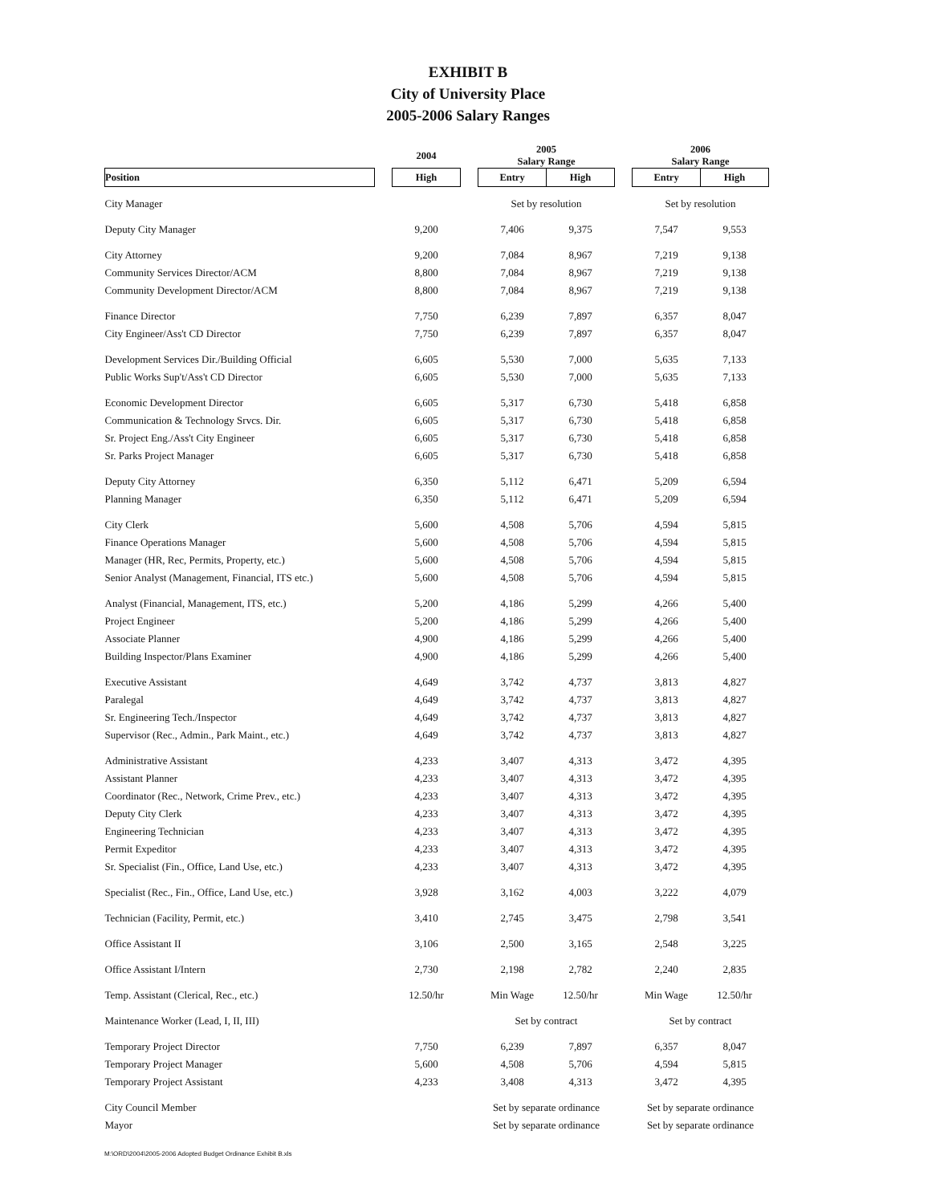EXHIBIT B
City of University Place
2005-2006 Salary Ranges
| | | 2004 | | 2005 Salary Range | | | 2006 Salary Range | |
| --- | --- | --- | --- | --- | --- | --- | --- | --- |
| Position | | High | | Entry | High | | Entry | High |
| City Manager | | | | Set by resolution | | | Set by resolution | |
| Deputy City Manager | | 9,200 | | 7,406 | 9,375 | | 7,547 | 9,553 |
| City Attorney | | 9,200 | | 7,084 | 8,967 | | 7,219 | 9,138 |
| Community Services Director/ACM | | 8,800 | | 7,084 | 8,967 | | 7,219 | 9,138 |
| Community Development Director/ACM | | 8,800 | | 7,084 | 8,967 | | 7,219 | 9,138 |
| Finance Director | | 7,750 | | 6,239 | 7,897 | | 6,357 | 8,047 |
| City Engineer/Ass't CD Director | | 7,750 | | 6,239 | 7,897 | | 6,357 | 8,047 |
| Development Services Dir./Building Official | | 6,605 | | 5,530 | 7,000 | | 5,635 | 7,133 |
| Public Works Sup't/Ass't CD Director | | 6,605 | | 5,530 | 7,000 | | 5,635 | 7,133 |
| Economic Development Director | | 6,605 | | 5,317 | 6,730 | | 5,418 | 6,858 |
| Communication & Technology Srvcs. Dir. | | 6,605 | | 5,317 | 6,730 | | 5,418 | 6,858 |
| Sr. Project Eng./Ass't City Engineer | | 6,605 | | 5,317 | 6,730 | | 5,418 | 6,858 |
| Sr. Parks Project Manager | | 6,605 | | 5,317 | 6,730 | | 5,418 | 6,858 |
| Deputy City Attorney | | 6,350 | | 5,112 | 6,471 | | 5,209 | 6,594 |
| Planning Manager | | 6,350 | | 5,112 | 6,471 | | 5,209 | 6,594 |
| City Clerk | | 5,600 | | 4,508 | 5,706 | | 4,594 | 5,815 |
| Finance Operations Manager | | 5,600 | | 4,508 | 5,706 | | 4,594 | 5,815 |
| Manager (HR, Rec, Permits, Property, etc.) | | 5,600 | | 4,508 | 5,706 | | 4,594 | 5,815 |
| Senior Analyst (Management, Financial, ITS etc.) | | 5,600 | | 4,508 | 5,706 | | 4,594 | 5,815 |
| Analyst (Financial, Management, ITS, etc.) | | 5,200 | | 4,186 | 5,299 | | 4,266 | 5,400 |
| Project Engineer | | 5,200 | | 4,186 | 5,299 | | 4,266 | 5,400 |
| Associate Planner | | 4,900 | | 4,186 | 5,299 | | 4,266 | 5,400 |
| Building Inspector/Plans Examiner | | 4,900 | | 4,186 | 5,299 | | 4,266 | 5,400 |
| Executive Assistant | | 4,649 | | 3,742 | 4,737 | | 3,813 | 4,827 |
| Paralegal | | 4,649 | | 3,742 | 4,737 | | 3,813 | 4,827 |
| Sr. Engineering Tech./Inspector | | 4,649 | | 3,742 | 4,737 | | 3,813 | 4,827 |
| Supervisor (Rec., Admin., Park Maint., etc.) | | 4,649 | | 3,742 | 4,737 | | 3,813 | 4,827 |
| Administrative Assistant | | 4,233 | | 3,407 | 4,313 | | 3,472 | 4,395 |
| Assistant Planner | | 4,233 | | 3,407 | 4,313 | | 3,472 | 4,395 |
| Coordinator (Rec., Network, Crime Prev., etc.) | | 4,233 | | 3,407 | 4,313 | | 3,472 | 4,395 |
| Deputy City Clerk | | 4,233 | | 3,407 | 4,313 | | 3,472 | 4,395 |
| Engineering Technician | | 4,233 | | 3,407 | 4,313 | | 3,472 | 4,395 |
| Permit Expeditor | | 4,233 | | 3,407 | 4,313 | | 3,472 | 4,395 |
| Sr. Specialist (Fin., Office, Land Use, etc.) | | 4,233 | | 3,407 | 4,313 | | 3,472 | 4,395 |
| Specialist (Rec., Fin., Office, Land Use, etc.) | | 3,928 | | 3,162 | 4,003 | | 3,222 | 4,079 |
| Technician (Facility, Permit, etc.) | | 3,410 | | 2,745 | 3,475 | | 2,798 | 3,541 |
| Office Assistant II | | 3,106 | | 2,500 | 3,165 | | 2,548 | 3,225 |
| Office Assistant I/Intern | | 2,730 | | 2,198 | 2,782 | | 2,240 | 2,835 |
| Temp. Assistant (Clerical, Rec., etc.) | | 12.50/hr | | Min Wage | 12.50/hr | | Min Wage | 12.50/hr |
| Maintenance Worker (Lead, I, II, III) | | | | Set by contract | | | Set by contract | |
| Temporary Project Director | | 7,750 | | 6,239 | 7,897 | | 6,357 | 8,047 |
| Temporary Project Manager | | 5,600 | | 4,508 | 5,706 | | 4,594 | 5,815 |
| Temporary Project Assistant | | 4,233 | | 3,408 | 4,313 | | 3,472 | 4,395 |
| City Council Member | | | | Set by separate ordinance | | | Set by separate ordinance | |
| Mayor | | | | Set by separate ordinance | | | Set by separate ordinance | |
M:\ORD\2004\2005-2006 Adopted Budget Ordinance Exhibit B.xls